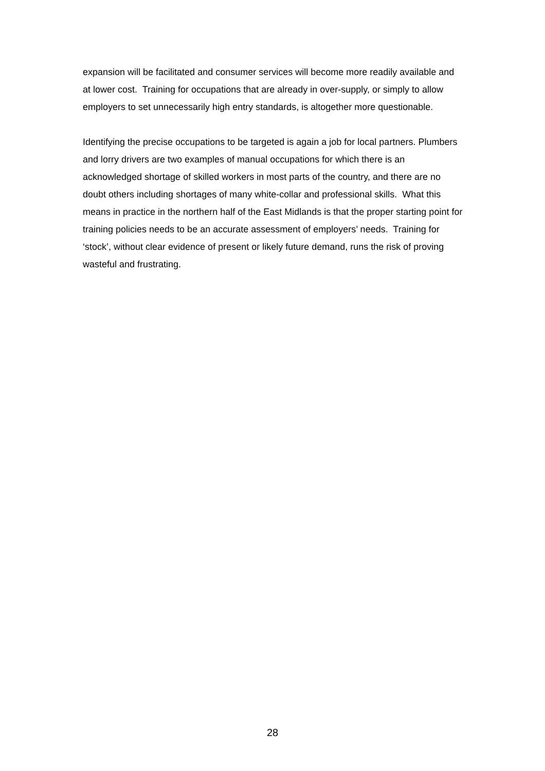expansion will be facilitated and consumer services will become more readily available and at lower cost. Training for occupations that are already in over-supply, or simply to allow employers to set unnecessarily high entry standards, is altogether more questionable.
Identifying the precise occupations to be targeted is again a job for local partners. Plumbers and lorry drivers are two examples of manual occupations for which there is an acknowledged shortage of skilled workers in most parts of the country, and there are no doubt others including shortages of many white-collar and professional skills. What this means in practice in the northern half of the East Midlands is that the proper starting point for training policies needs to be an accurate assessment of employers’ needs. Training for ‘stock’, without clear evidence of present or likely future demand, runs the risk of proving wasteful and frustrating.
28